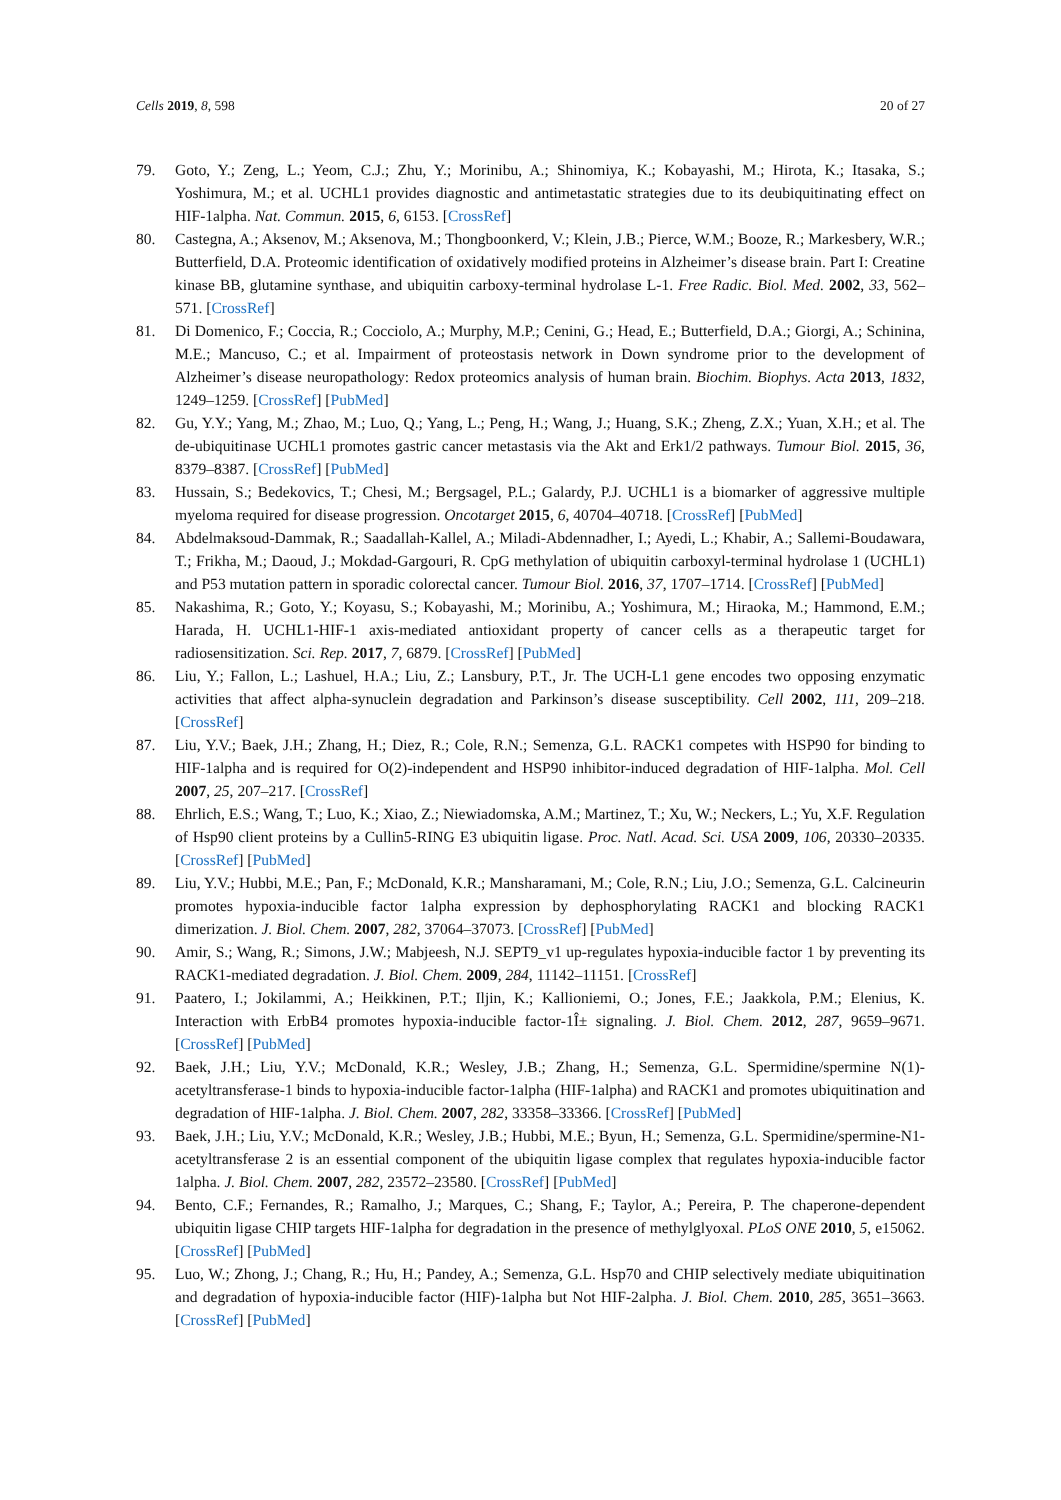Cells 2019, 8, 598 20 of 27
79. Goto, Y.; Zeng, L.; Yeom, C.J.; Zhu, Y.; Morinibu, A.; Shinomiya, K.; Kobayashi, M.; Hirota, K.; Itasaka, S.; Yoshimura, M.; et al. UCHL1 provides diagnostic and antimetastatic strategies due to its deubiquitinating effect on HIF-1alpha. Nat. Commun. 2015, 6, 6153. [CrossRef]
80. Castegna, A.; Aksenov, M.; Aksenova, M.; Thongboonkerd, V.; Klein, J.B.; Pierce, W.M.; Booze, R.; Markesbery, W.R.; Butterfield, D.A. Proteomic identification of oxidatively modified proteins in Alzheimer’s disease brain. Part I: Creatine kinase BB, glutamine synthase, and ubiquitin carboxy-terminal hydrolase L-1. Free Radic. Biol. Med. 2002, 33, 562–571. [CrossRef]
81. Di Domenico, F.; Coccia, R.; Cocciolo, A.; Murphy, M.P.; Cenini, G.; Head, E.; Butterfield, D.A.; Giorgi, A.; Schinina, M.E.; Mancuso, C.; et al. Impairment of proteostasis network in Down syndrome prior to the development of Alzheimer’s disease neuropathology: Redox proteomics analysis of human brain. Biochim. Biophys. Acta 2013, 1832, 1249–1259. [CrossRef] [PubMed]
82. Gu, Y.Y.; Yang, M.; Zhao, M.; Luo, Q.; Yang, L.; Peng, H.; Wang, J.; Huang, S.K.; Zheng, Z.X.; Yuan, X.H.; et al. The de-ubiquitinase UCHL1 promotes gastric cancer metastasis via the Akt and Erk1/2 pathways. Tumour Biol. 2015, 36, 8379–8387. [CrossRef] [PubMed]
83. Hussain, S.; Bedekovics, T.; Chesi, M.; Bergsagel, P.L.; Galardy, P.J. UCHL1 is a biomarker of aggressive multiple myeloma required for disease progression. Oncotarget 2015, 6, 40704–40718. [CrossRef] [PubMed]
84. Abdelmaksoud-Dammak, R.; Saadallah-Kallel, A.; Miladi-Abdennadher, I.; Ayedi, L.; Khabir, A.; Sallemi-Boudawara, T.; Frikha, M.; Daoud, J.; Mokdad-Gargouri, R. CpG methylation of ubiquitin carboxyl-terminal hydrolase 1 (UCHL1) and P53 mutation pattern in sporadic colorectal cancer. Tumour Biol. 2016, 37, 1707–1714. [CrossRef] [PubMed]
85. Nakashima, R.; Goto, Y.; Koyasu, S.; Kobayashi, M.; Morinibu, A.; Yoshimura, M.; Hiraoka, M.; Hammond, E.M.; Harada, H. UCHL1-HIF-1 axis-mediated antioxidant property of cancer cells as a therapeutic target for radiosensitization. Sci. Rep. 2017, 7, 6879. [CrossRef] [PubMed]
86. Liu, Y.; Fallon, L.; Lashuel, H.A.; Liu, Z.; Lansbury, P.T., Jr. The UCH-L1 gene encodes two opposing enzymatic activities that affect alpha-synuclein degradation and Parkinson’s disease susceptibility. Cell 2002, 111, 209–218. [CrossRef]
87. Liu, Y.V.; Baek, J.H.; Zhang, H.; Diez, R.; Cole, R.N.; Semenza, G.L. RACK1 competes with HSP90 for binding to HIF-1alpha and is required for O(2)-independent and HSP90 inhibitor-induced degradation of HIF-1alpha. Mol. Cell 2007, 25, 207–217. [CrossRef]
88. Ehrlich, E.S.; Wang, T.; Luo, K.; Xiao, Z.; Niewiadomska, A.M.; Martinez, T.; Xu, W.; Neckers, L.; Yu, X.F. Regulation of Hsp90 client proteins by a Cullin5-RING E3 ubiquitin ligase. Proc. Natl. Acad. Sci. USA 2009, 106, 20330–20335. [CrossRef] [PubMed]
89. Liu, Y.V.; Hubbi, M.E.; Pan, F.; McDonald, K.R.; Mansharamani, M.; Cole, R.N.; Liu, J.O.; Semenza, G.L. Calcineurin promotes hypoxia-inducible factor 1alpha expression by dephosphorylating RACK1 and blocking RACK1 dimerization. J. Biol. Chem. 2007, 282, 37064–37073. [CrossRef] [PubMed]
90. Amir, S.; Wang, R.; Simons, J.W.; Mabjeesh, N.J. SEPT9_v1 up-regulates hypoxia-inducible factor 1 by preventing its RACK1-mediated degradation. J. Biol. Chem. 2009, 284, 11142–11151. [CrossRef]
91. Paatero, I.; Jokilammi, A.; Heikkinen, P.T.; Iljin, K.; Kallioniemi, O.; Jones, F.E.; Jaakkola, P.M.; Elenius, K. Interaction with ErbB4 promotes hypoxia-inducible factor-1Î± signaling. J. Biol. Chem. 2012, 287, 9659–9671. [CrossRef] [PubMed]
92. Baek, J.H.; Liu, Y.V.; McDonald, K.R.; Wesley, J.B.; Zhang, H.; Semenza, G.L. Spermidine/spermine N(1)-acetyltransferase-1 binds to hypoxia-inducible factor-1alpha (HIF-1alpha) and RACK1 and promotes ubiquitination and degradation of HIF-1alpha. J. Biol. Chem. 2007, 282, 33358–33366. [CrossRef] [PubMed]
93. Baek, J.H.; Liu, Y.V.; McDonald, K.R.; Wesley, J.B.; Hubbi, M.E.; Byun, H.; Semenza, G.L. Spermidine/spermine-N1-acetyltransferase 2 is an essential component of the ubiquitin ligase complex that regulates hypoxia-inducible factor 1alpha. J. Biol. Chem. 2007, 282, 23572–23580. [CrossRef] [PubMed]
94. Bento, C.F.; Fernandes, R.; Ramalho, J.; Marques, C.; Shang, F.; Taylor, A.; Pereira, P. The chaperone-dependent ubiquitin ligase CHIP targets HIF-1alpha for degradation in the presence of methylglyoxal. PLoS ONE 2010, 5, e15062. [CrossRef] [PubMed]
95. Luo, W.; Zhong, J.; Chang, R.; Hu, H.; Pandey, A.; Semenza, G.L. Hsp70 and CHIP selectively mediate ubiquitination and degradation of hypoxia-inducible factor (HIF)-1alpha but Not HIF-2alpha. J. Biol. Chem. 2010, 285, 3651–3663. [CrossRef] [PubMed]